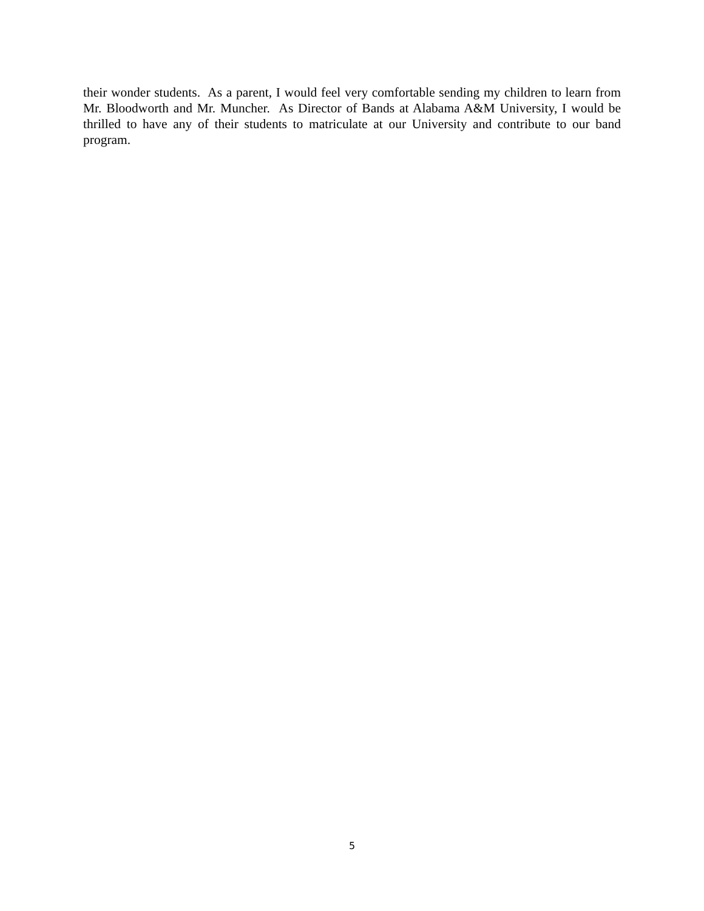their wonder students. As a parent, I would feel very comfortable sending my children to learn from Mr. Bloodworth and Mr. Muncher. As Director of Bands at Alabama A&M University, I would be thrilled to have any of their students to matriculate at our University and contribute to our band program.
5